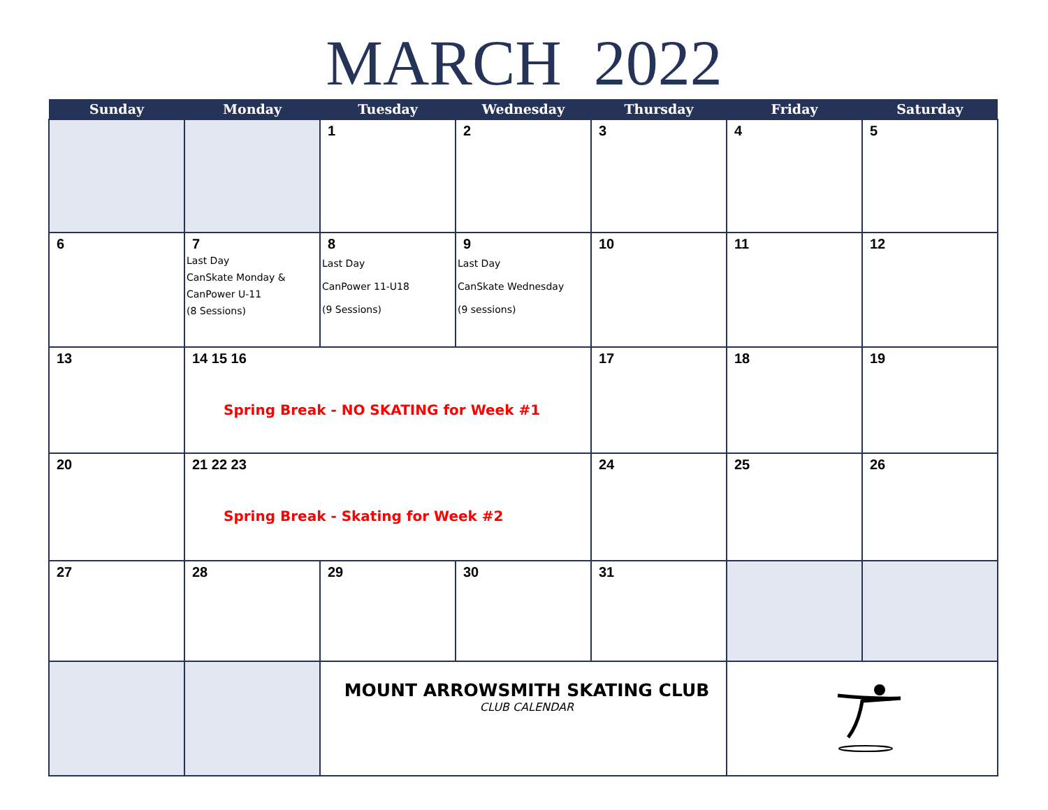MARCH 2022
| Sunday | Monday | Tuesday | Wednesday | Thursday | Friday | Saturday |
| --- | --- | --- | --- | --- | --- | --- |
| | | 1 | 2 | 3 | 4 | 5 |
| 6 | 7 Last Day CanSkate Monday & CanPower U-11 (8 Sessions) | 8 Last Day CanPower 11-U18 (9 Sessions) | 9 Last Day CanSkate Wednesday (9 sessions) | 10 | 11 | 12 |
| 13 | 14 15 16 Spring Break - NO SKATING for Week #1 | | | 17 | 18 | 19 |
| 20 | 21 22 23 Spring Break - Skating for Week #2 | | | 24 | 25 | 26 |
| 27 | 28 | 29 | 30 | 31 | | |
| | | MOUNT ARROWSMITH SKATING CLUB CLUB CALENDAR | | | | |